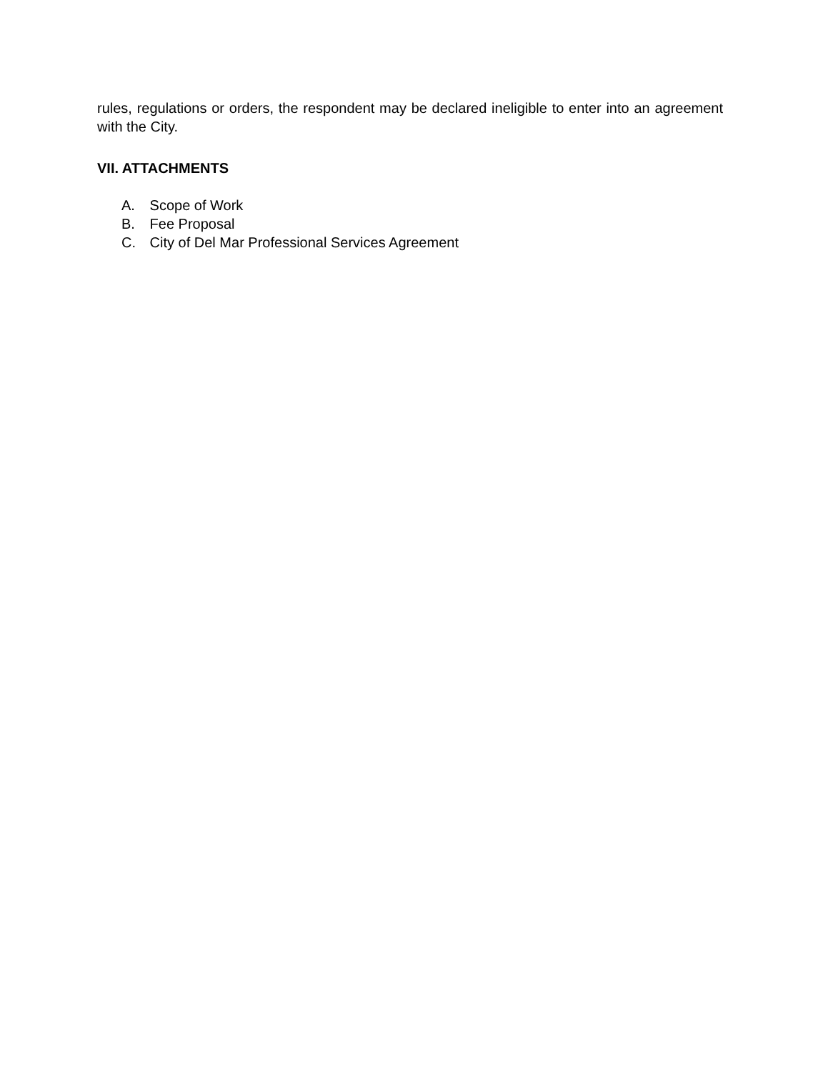rules, regulations or orders, the respondent may be declared ineligible to enter into an agreement with the City.
VII. ATTACHMENTS
A. Scope of Work
B. Fee Proposal
C. City of Del Mar Professional Services Agreement